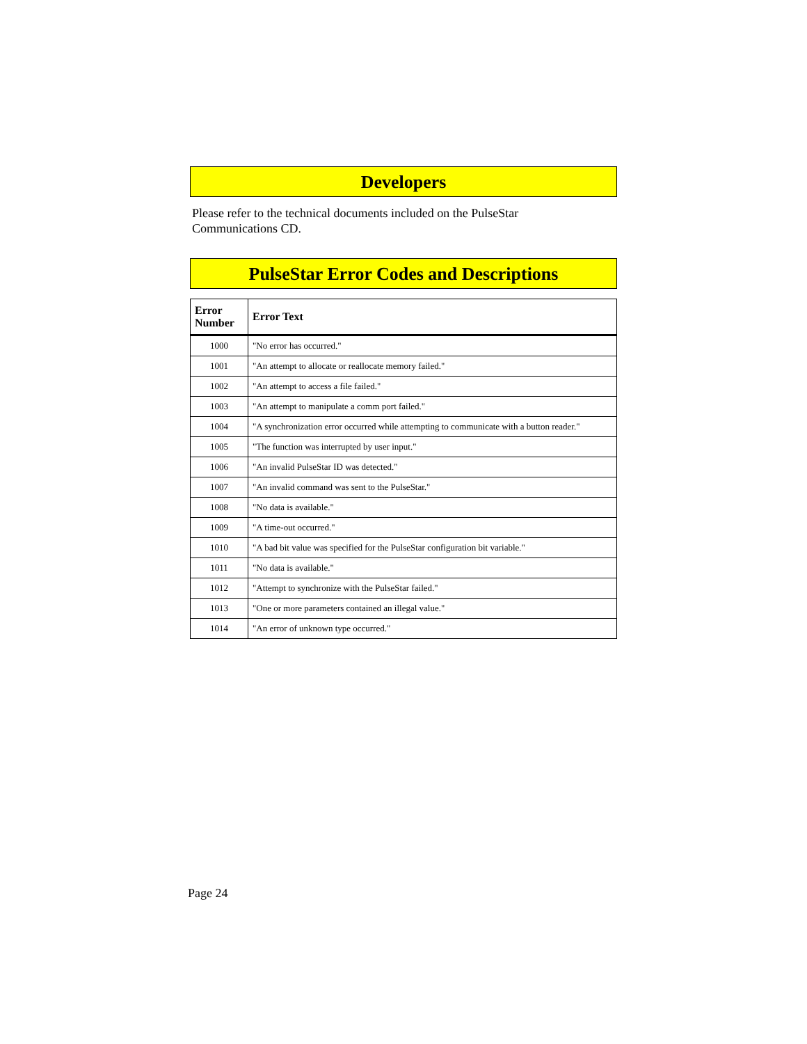Developers
Please refer to the technical documents included on the PulseStar
Communications CD.
PulseStar Error Codes and Descriptions
| Error Number | Error Text |
| --- | --- |
| 1000 | "No error has occurred." |
| 1001 | "An attempt to allocate or reallocate memory failed." |
| 1002 | "An attempt to access a file failed." |
| 1003 | "An attempt to manipulate a comm port failed." |
| 1004 | "A synchronization error occurred while attempting to communicate with a button reader." |
| 1005 | "The function was interrupted by user input." |
| 1006 | "An invalid PulseStar ID was detected." |
| 1007 | "An invalid command was sent to the PulseStar." |
| 1008 | "No data is available." |
| 1009 | "A time-out occurred." |
| 1010 | "A bad bit value was specified for the PulseStar configuration bit variable." |
| 1011 | "No data is available." |
| 1012 | "Attempt to synchronize with the PulseStar failed." |
| 1013 | "One or more parameters contained an illegal value." |
| 1014 | "An error of unknown type occurred." |
Page 24